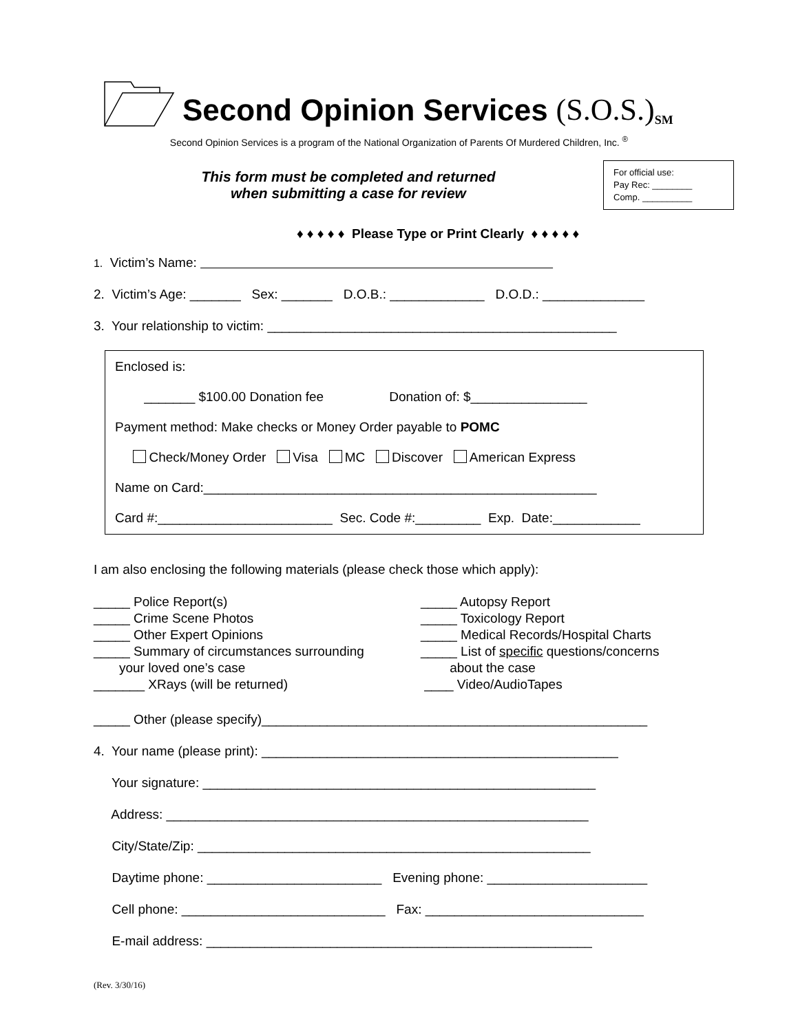Second Opinion Services
(S.O.S.)<sup>SM</sup>
Second Opinion Services is a program of the National Organization of Parents Of Murdered Children, Inc. <sup>®</sup>
This form must be completed and returned
when submitting a case for review
For official use:
Pay Rec: ________
Comp. __________
♦ ♦ ♦ ♦ ♦ Please Type or Print Clearly ♦ ♦ ♦ ♦ ♦
1. Victim’s Name:
2. Victim’s Age: _______ Sex: _______ D.O.B.: _____________ D.O.D.: ______________
3. Your relationship to victim: ________________________________________________
Enclosed is:
_______ $100.00 Donation fee Donation of: $________________
Payment method: Make checks or Money Order payable to POMC
Check/Money Order Visa MC Discover American Express
Name on Card:______________________________________________________
Card #:________________________ Sec. Code #:_________ Exp. Date:____________
I am also enclosing the following materials (please check those which apply):
_____ Police Report(s) _____ Crime Scene Photos _____ Other Expert Opinions _____ Summary of circumstances surrounding your loved one’s case _______ XRays (will be returned)
_____ Autopsy Report _____ Toxicology Report _____ Medical Records/Hospital Charts _____ List of specific questions/concerns about the case ____ Video/AudioTapes
_____ Other (please specify)_____________________________________________________
4. Your name (please print): _________________________________________________
Your signature: ______________________________________________________
Address: __________________________________________________________
City/State/Zip: ______________________________________________________
Daytime phone: ________________________ Evening phone: ______________________
Cell phone: ____________________________ Fax: ______________________________
E-mail address: _____________________________________________________
(Rev. 3/30/16)